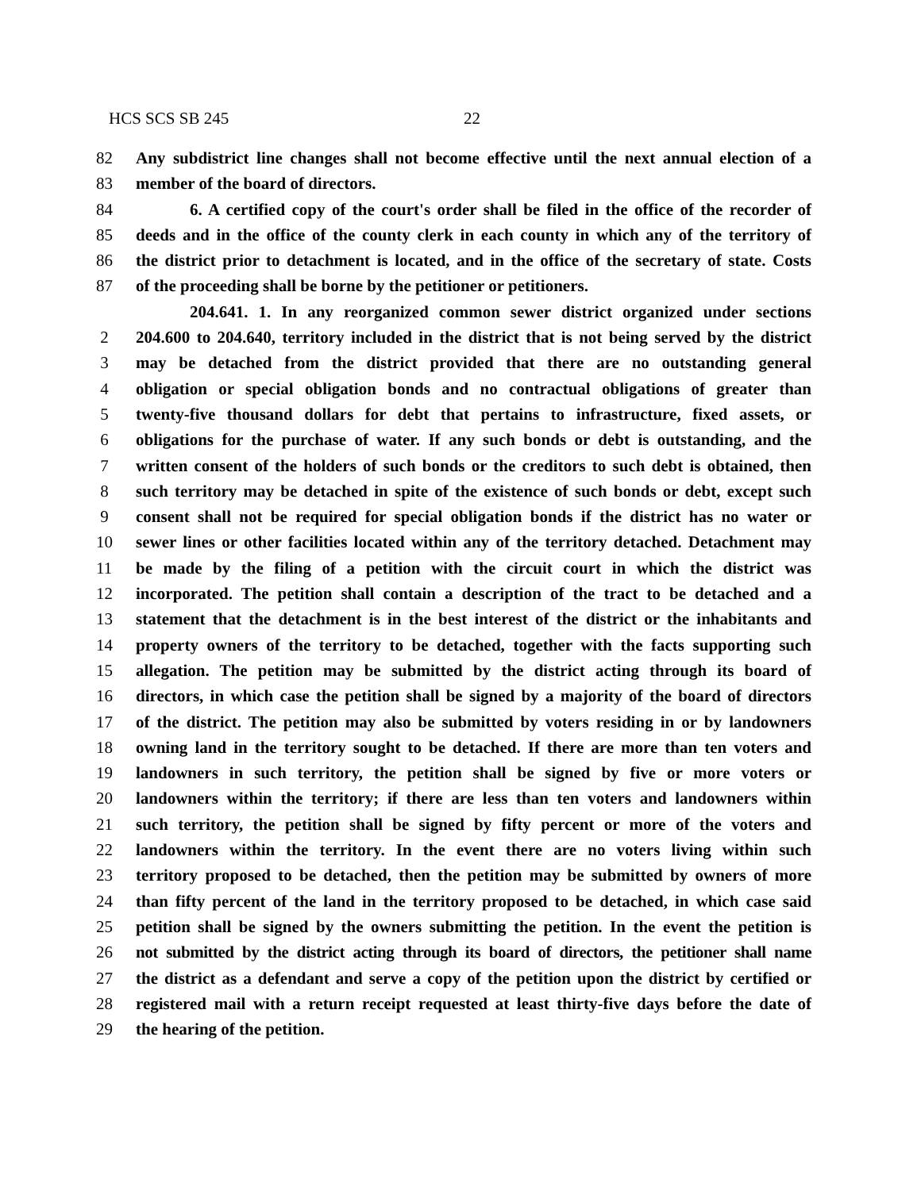HCS SCS SB 245 22
82 Any subdistrict line changes shall not become effective until the next annual election of a
83 member of the board of directors.
84 6. A certified copy of the court's order shall be filed in the office of the recorder of
85 deeds and in the office of the county clerk in each county in which any of the territory of
86 the district prior to detachment is located, and in the office of the secretary of state. Costs
87 of the proceeding shall be borne by the petitioner or petitioners.
204.641. 1. In any reorganized common sewer district organized under sections
2 204.600 to 204.640, territory included in the district that is not being served by the district
3 may be detached from the district provided that there are no outstanding general
4 obligation or special obligation bonds and no contractual obligations of greater than
5 twenty-five thousand dollars for debt that pertains to infrastructure, fixed assets, or
6 obligations for the purchase of water. If any such bonds or debt is outstanding, and the
7 written consent of the holders of such bonds or the creditors to such debt is obtained, then
8 such territory may be detached in spite of the existence of such bonds or debt, except such
9 consent shall not be required for special obligation bonds if the district has no water or
10 sewer lines or other facilities located within any of the territory detached. Detachment may
11 be made by the filing of a petition with the circuit court in which the district was
12 incorporated. The petition shall contain a description of the tract to be detached and a
13 statement that the detachment is in the best interest of the district or the inhabitants and
14 property owners of the territory to be detached, together with the facts supporting such
15 allegation. The petition may be submitted by the district acting through its board of
16 directors, in which case the petition shall be signed by a majority of the board of directors
17 of the district. The petition may also be submitted by voters residing in or by landowners
18 owning land in the territory sought to be detached. If there are more than ten voters and
19 landowners in such territory, the petition shall be signed by five or more voters or
20 landowners within the territory; if there are less than ten voters and landowners within
21 such territory, the petition shall be signed by fifty percent or more of the voters and
22 landowners within the territory. In the event there are no voters living within such
23 territory proposed to be detached, then the petition may be submitted by owners of more
24 than fifty percent of the land in the territory proposed to be detached, in which case said
25 petition shall be signed by the owners submitting the petition. In the event the petition is
26 not submitted by the district acting through its board of directors, the petitioner shall name
27 the district as a defendant and serve a copy of the petition upon the district by certified or
28 registered mail with a return receipt requested at least thirty-five days before the date of
29 the hearing of the petition.